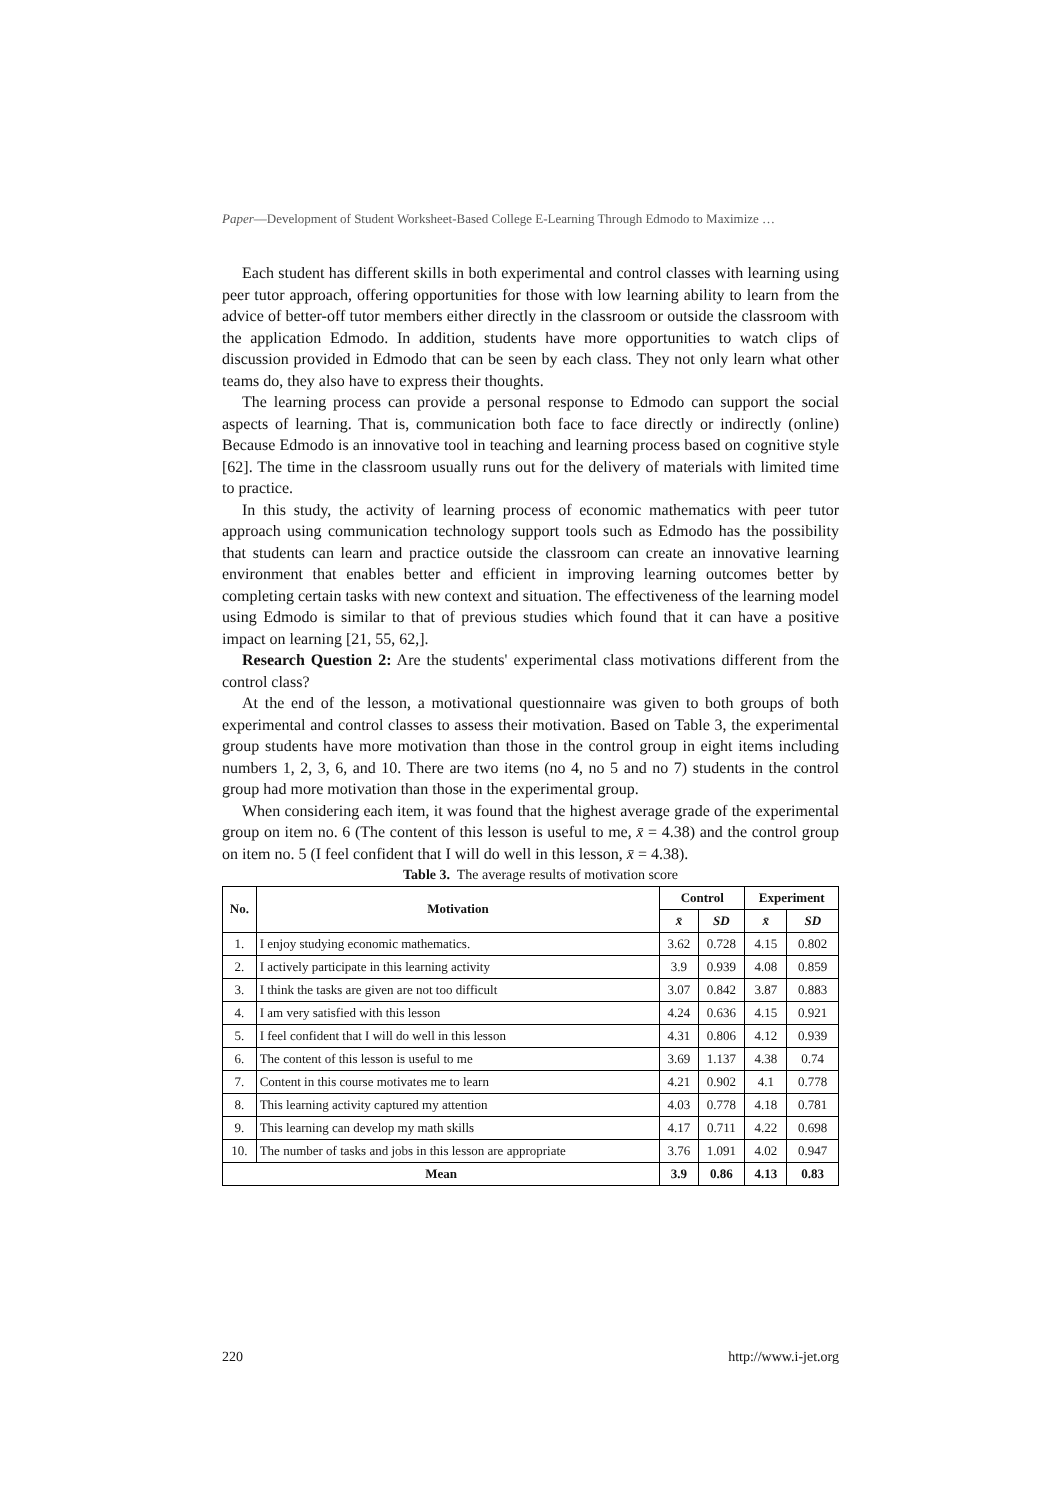Paper—Development of Student Worksheet-Based College E-Learning Through Edmodo to Maximize …
Each student has different skills in both experimental and control classes with learning using peer tutor approach, offering opportunities for those with low learning ability to learn from the advice of better-off tutor members either directly in the classroom or outside the classroom with the application Edmodo. In addition, students have more opportunities to watch clips of discussion provided in Edmodo that can be seen by each class. They not only learn what other teams do, they also have to express their thoughts.
The learning process can provide a personal response to Edmodo can support the social aspects of learning. That is, communication both face to face directly or indirectly (online) Because Edmodo is an innovative tool in teaching and learning process based on cognitive style [62]. The time in the classroom usually runs out for the delivery of materials with limited time to practice.
In this study, the activity of learning process of economic mathematics with peer tutor approach using communication technology support tools such as Edmodo has the possibility that students can learn and practice outside the classroom can create an innovative learning environment that enables better and efficient in improving learning outcomes better by completing certain tasks with new context and situation. The effectiveness of the learning model using Edmodo is similar to that of previous studies which found that it can have a positive impact on learning [21, 55, 62,].
Research Question 2: Are the students' experimental class motivations different from the control class?
At the end of the lesson, a motivational questionnaire was given to both groups of both experimental and control classes to assess their motivation. Based on Table 3, the experimental group students have more motivation than those in the control group in eight items including numbers 1, 2, 3, 6, and 10. There are two items (no 4, no 5 and no 7) students in the control group had more motivation than those in the experimental group.
When considering each item, it was found that the highest average grade of the experimental group on item no. 6 (The content of this lesson is useful to me, x̄ = 4.38) and the control group on item no. 5 (I feel confident that I will do well in this lesson, x̄ = 4.38).
Table 3. The average results of motivation score
| No. | Motivation | Control | | Experiment | |
| --- | --- | --- | --- | --- | --- |
| | | x̄ | SD | x̄ | SD |
| 1. | I enjoy studying economic mathematics. | 3.62 | 0.728 | 4.15 | 0.802 |
| 2. | I actively participate in this learning activity | 3.9 | 0.939 | 4.08 | 0.859 |
| 3. | I think the tasks are given are not too difficult | 3.07 | 0.842 | 3.87 | 0.883 |
| 4. | I am very satisfied with this lesson | 4.24 | 0.636 | 4.15 | 0.921 |
| 5. | I feel confident that I will do well in this lesson | 4.31 | 0.806 | 4.12 | 0.939 |
| 6. | The content of this lesson is useful to me | 3.69 | 1.137 | 4.38 | 0.74 |
| 7. | Content in this course motivates me to learn | 4.21 | 0.902 | 4.1 | 0.778 |
| 8. | This learning activity captured my attention | 4.03 | 0.778 | 4.18 | 0.781 |
| 9. | This learning can develop my math skills | 4.17 | 0.711 | 4.22 | 0.698 |
| 10. | The number of tasks and jobs in this lesson are appropriate | 3.76 | 1.091 | 4.02 | 0.947 |
| Mean | | 3.9 | 0.86 | 4.13 | 0.83 |
220 http://www.i-jet.org